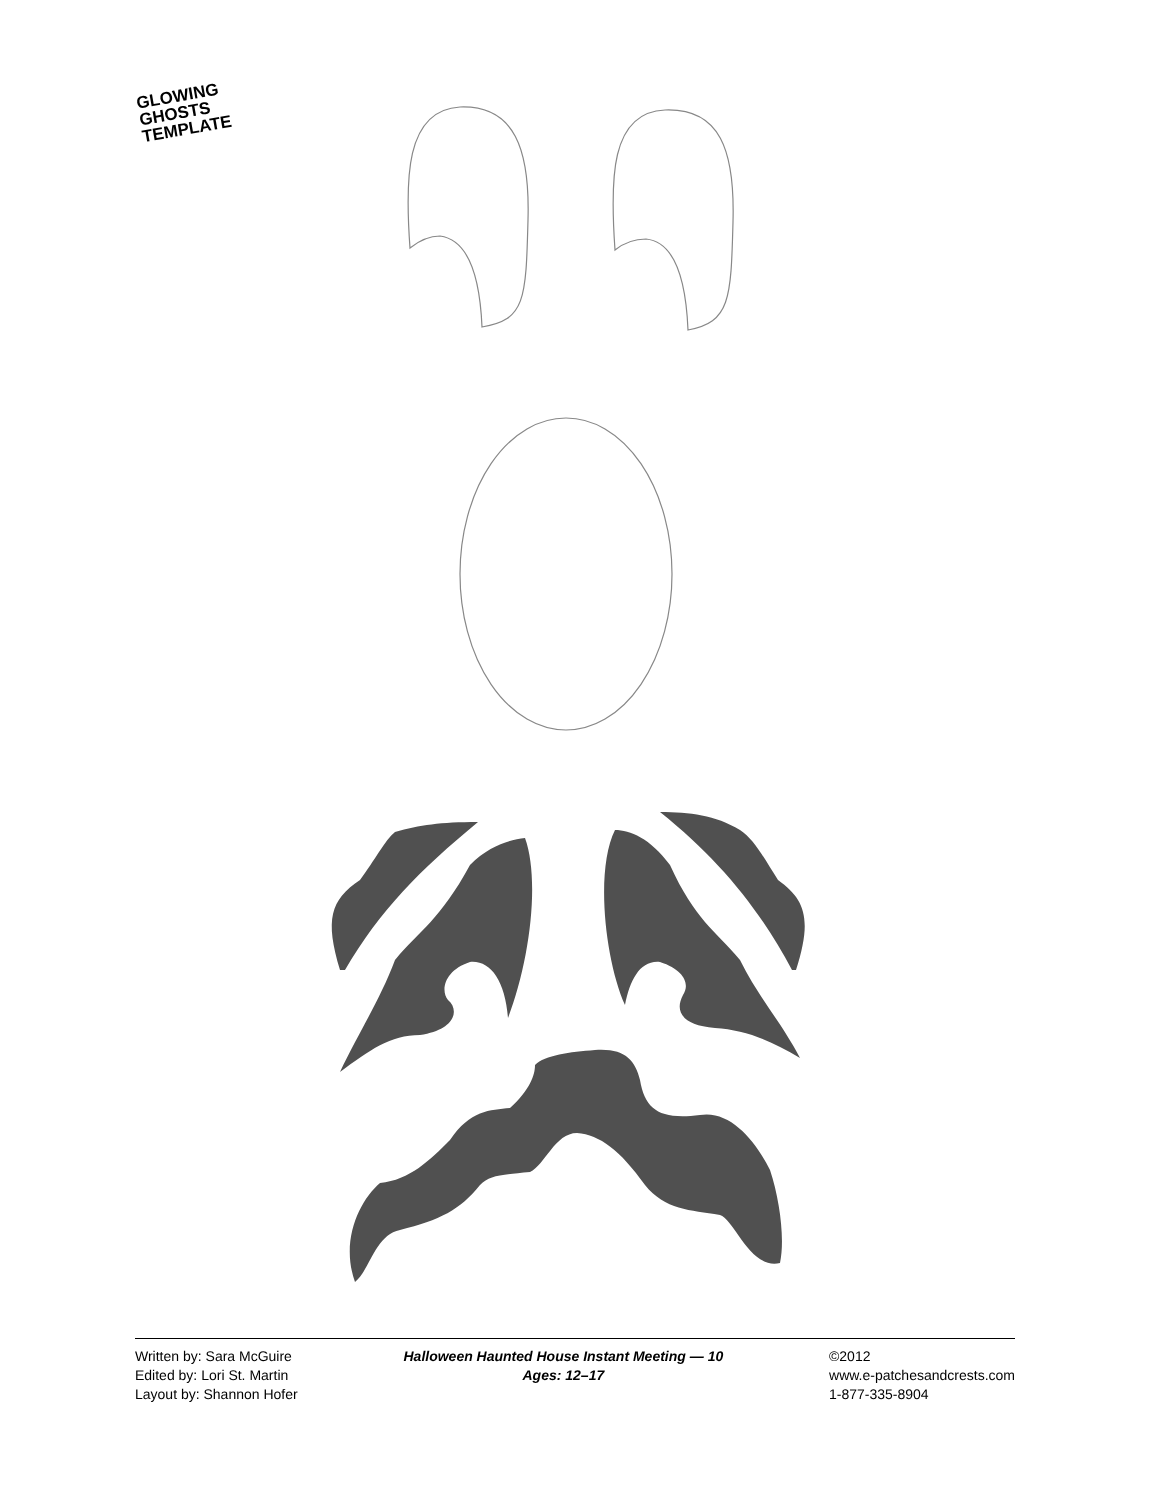GLOWING
GHOSTS
TEMPLATE
Written by: Sara McGuire
Edited by: Lori St. Martin
Layout by: Shannon Hofer
Halloween Haunted House Instant Meeting — 10
Ages: 12–17
©2012
www.e-patchesandcrests.com
1-877-335-8904